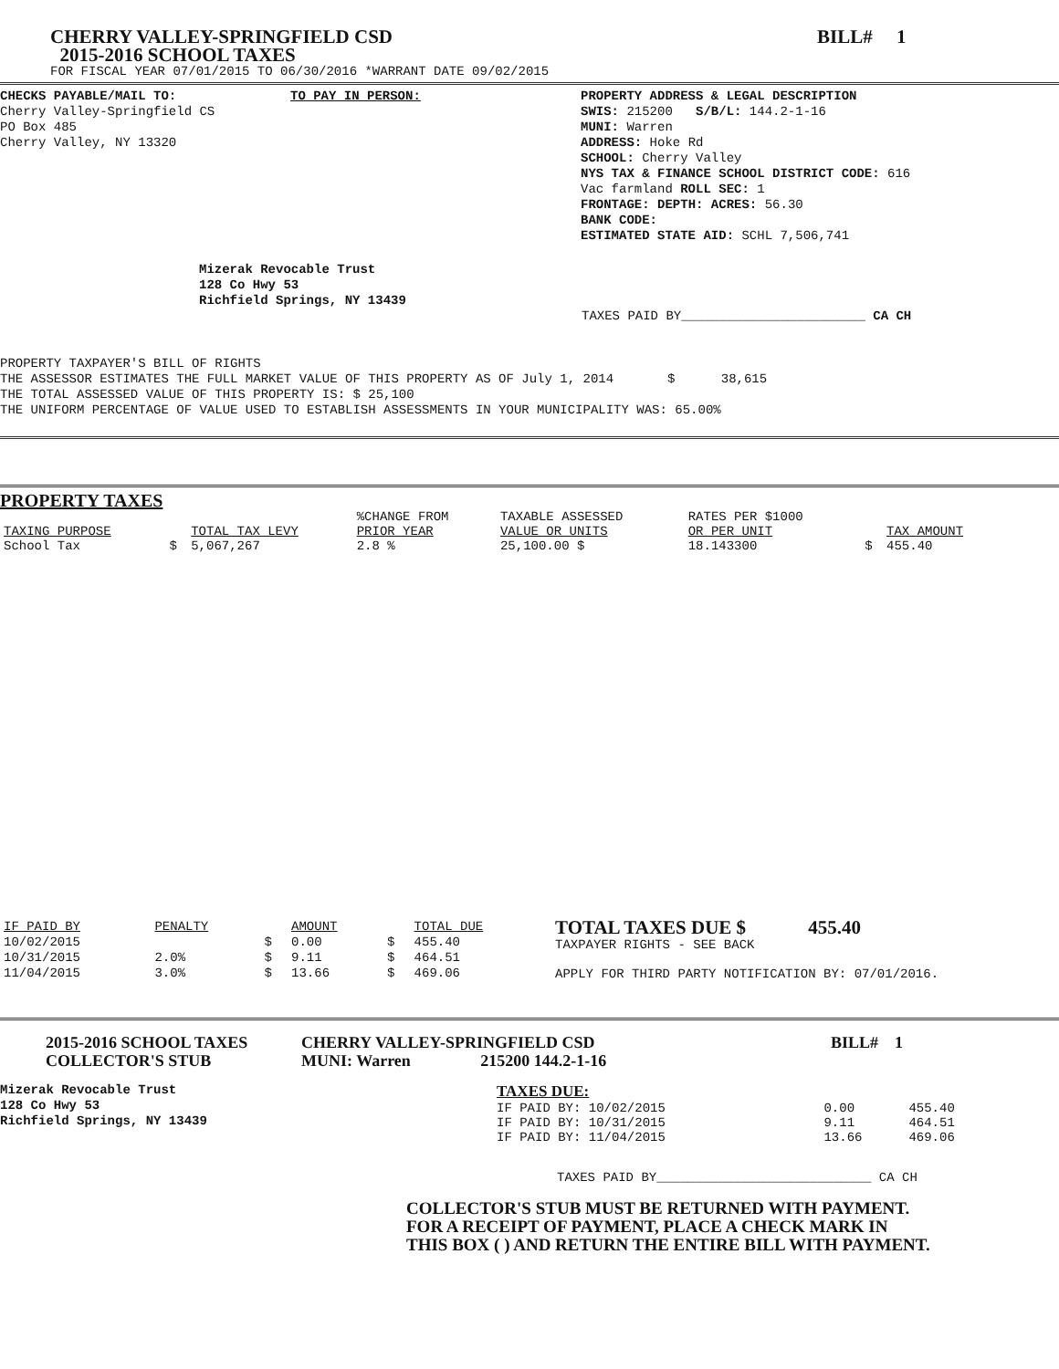CHERRY VALLEY-SPRINGFIELD CSD
2015-2016 SCHOOL TAXES
BILL# 1
FOR FISCAL YEAR 07/01/2015 TO 06/30/2016 *WARRANT DATE 09/02/2015
CHECKS PAYABLE/MAIL TO:
Cherry Valley-Springfield CS
PO Box 485
Cherry Valley, NY 13320
TO PAY IN PERSON: PROPERTY ADDRESS & LEGAL DESCRIPTION
SWIS: 215200 S/B/L: 144.2-1-16
MUNI: Warren
ADDRESS: Hoke Rd
SCHOOL: Cherry Valley
NYS TAX & FINANCE SCHOOL DISTRICT CODE: 616
Vac farmland ROLL SEC: 1
FRONTAGE: DEPTH: ACRES: 56.30
BANK CODE:
ESTIMATED STATE AID: SCHL 7,506,741
Mizerak Revocable Trust
128 Co Hwy 53
Richfield Springs, NY 13439
TAXES PAID BY________________________ CA CH
PROPERTY TAXPAYER'S BILL OF RIGHTS
THE ASSESSOR ESTIMATES THE FULL MARKET VALUE OF THIS PROPERTY AS OF July 1, 2014 $ 38,615
THE TOTAL ASSESSED VALUE OF THIS PROPERTY IS: $ 25,100
THE UNIFORM PERCENTAGE OF VALUE USED TO ESTABLISH ASSESSMENTS IN YOUR MUNICIPALITY WAS: 65.00%
PROPERTY TAXES
| | | | %CHANGE FROM | TAXABLE ASSESSED | RATES PER $1000 | | |
| --- | --- | --- | --- | --- | --- | --- | --- |
| TAXING PURPOSE | | TOTAL TAX LEVY | PRIOR YEAR | VALUE OR UNITS | OR PER UNIT | | TAX AMOUNT |
| School Tax | $ | 5,067,267 | 2.8 % | 25,100.00 $ | 18.143300 | $ | 455.40 |
| IF PAID BY | PENALTY | | AMOUNT | | TOTAL DUE |
| --- | --- | --- | --- | --- | --- |
| 10/02/2015 | | $ | 0.00 | $ | 455.40 |
| 10/31/2015 | 2.0% | $ | 9.11 | $ | 464.51 |
| 11/04/2015 | 3.0% | $ | 13.66 | $ | 469.06 |
TOTAL TAXES DUE $ 455.40
TAXPAYER RIGHTS - SEE BACK
APPLY FOR THIRD PARTY NOTIFICATION BY: 07/01/2016.
2015-2016 SCHOOL TAXES
COLLECTOR'S STUB
CHERRY VALLEY-SPRINGFIELD CSD
MUNI: Warren 215200 144.2-1-16
BILL# 1
Mizerak Revocable Trust
128 Co Hwy 53
Richfield Springs, NY 13439
| TAXES DUE: | | |
| IF PAID BY: 10/02/2015 | 0.00 | 455.40 |
| IF PAID BY: 10/31/2015 | 9.11 | 464.51 |
| IF PAID BY: 11/04/2015 | 13.66 | 469.06 |
TAXES PAID BY____________________________ CA CH
COLLECTOR'S STUB MUST BE RETURNED WITH PAYMENT.
FOR A RECEIPT OF PAYMENT, PLACE A CHECK MARK IN
THIS BOX ( ) AND RETURN THE ENTIRE BILL WITH PAYMENT.